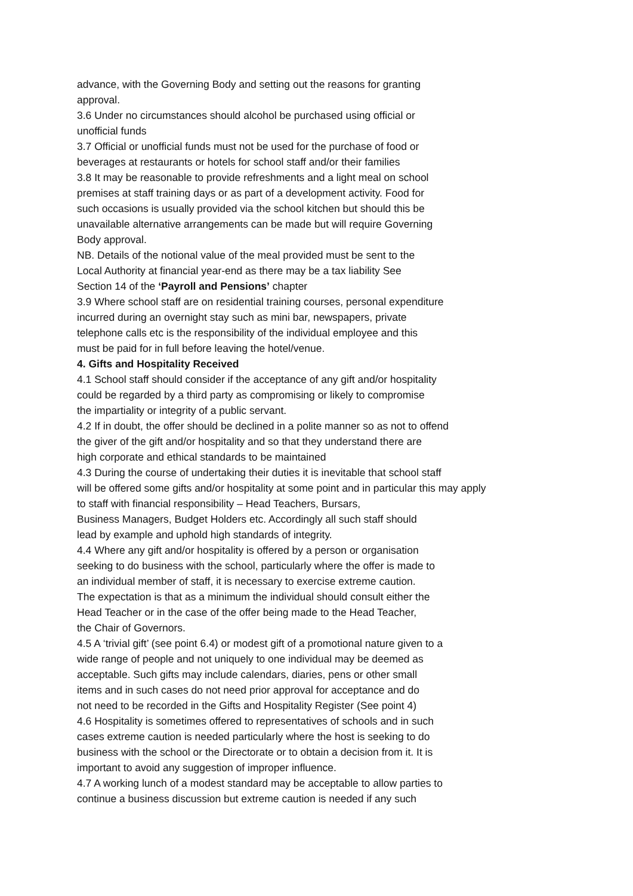advance, with the Governing Body and setting out the reasons for granting
approval.
3.6 Under no circumstances should alcohol be purchased using official or
unofficial funds
3.7 Official or unofficial funds must not be used for the purchase of food or
beverages at restaurants or hotels for school staff and/or their families
3.8 It may be reasonable to provide refreshments and a light meal on school
premises at staff training days or as part of a development activity. Food for
such occasions is usually provided via the school kitchen but should this be
unavailable alternative arrangements can be made but will require Governing
Body approval.
NB. Details of the notional value of the meal provided must be sent to the
Local Authority at financial year-end as there may be a tax liability See
Section 14 of the ‘Payroll and Pensions’ chapter
3.9 Where school staff are on residential training courses, personal expenditure
incurred during an overnight stay such as mini bar, newspapers, private
telephone calls etc is the responsibility of the individual employee and this
must be paid for in full before leaving the hotel/venue.
4. Gifts and Hospitality Received
4.1 School staff should consider if the acceptance of any gift and/or hospitality
could be regarded by a third party as compromising or likely to compromise
the impartiality or integrity of a public servant.
4.2 If in doubt, the offer should be declined in a polite manner so as not to offend
the giver of the gift and/or hospitality and so that they understand there are
high corporate and ethical standards to be maintained
4.3 During the course of undertaking their duties it is inevitable that school staff
will be offered some gifts and/or hospitality at some point and in particular this may apply
to staff with financial responsibility – Head Teachers, Bursars,
Business Managers, Budget Holders etc. Accordingly all such staff should
lead by example and uphold high standards of integrity.
4.4 Where any gift and/or hospitality is offered by a person or organisation
seeking to do business with the school, particularly where the offer is made to
an individual member of staff, it is necessary to exercise extreme caution.
The expectation is that as a minimum the individual should consult either the
Head Teacher or in the case of the offer being made to the Head Teacher,
the Chair of Governors.
4.5 A ‘trivial gift’ (see point 6.4) or modest gift of a promotional nature given to a
wide range of people and not uniquely to one individual may be deemed as
acceptable. Such gifts may include calendars, diaries, pens or other small
items and in such cases do not need prior approval for acceptance and do
not need to be recorded in the Gifts and Hospitality Register (See point 4)
4.6 Hospitality is sometimes offered to representatives of schools and in such
cases extreme caution is needed particularly where the host is seeking to do
business with the school or the Directorate or to obtain a decision from it. It is
important to avoid any suggestion of improper influence.
4.7 A working lunch of a modest standard may be acceptable to allow parties to
continue a business discussion but extreme caution is needed if any such